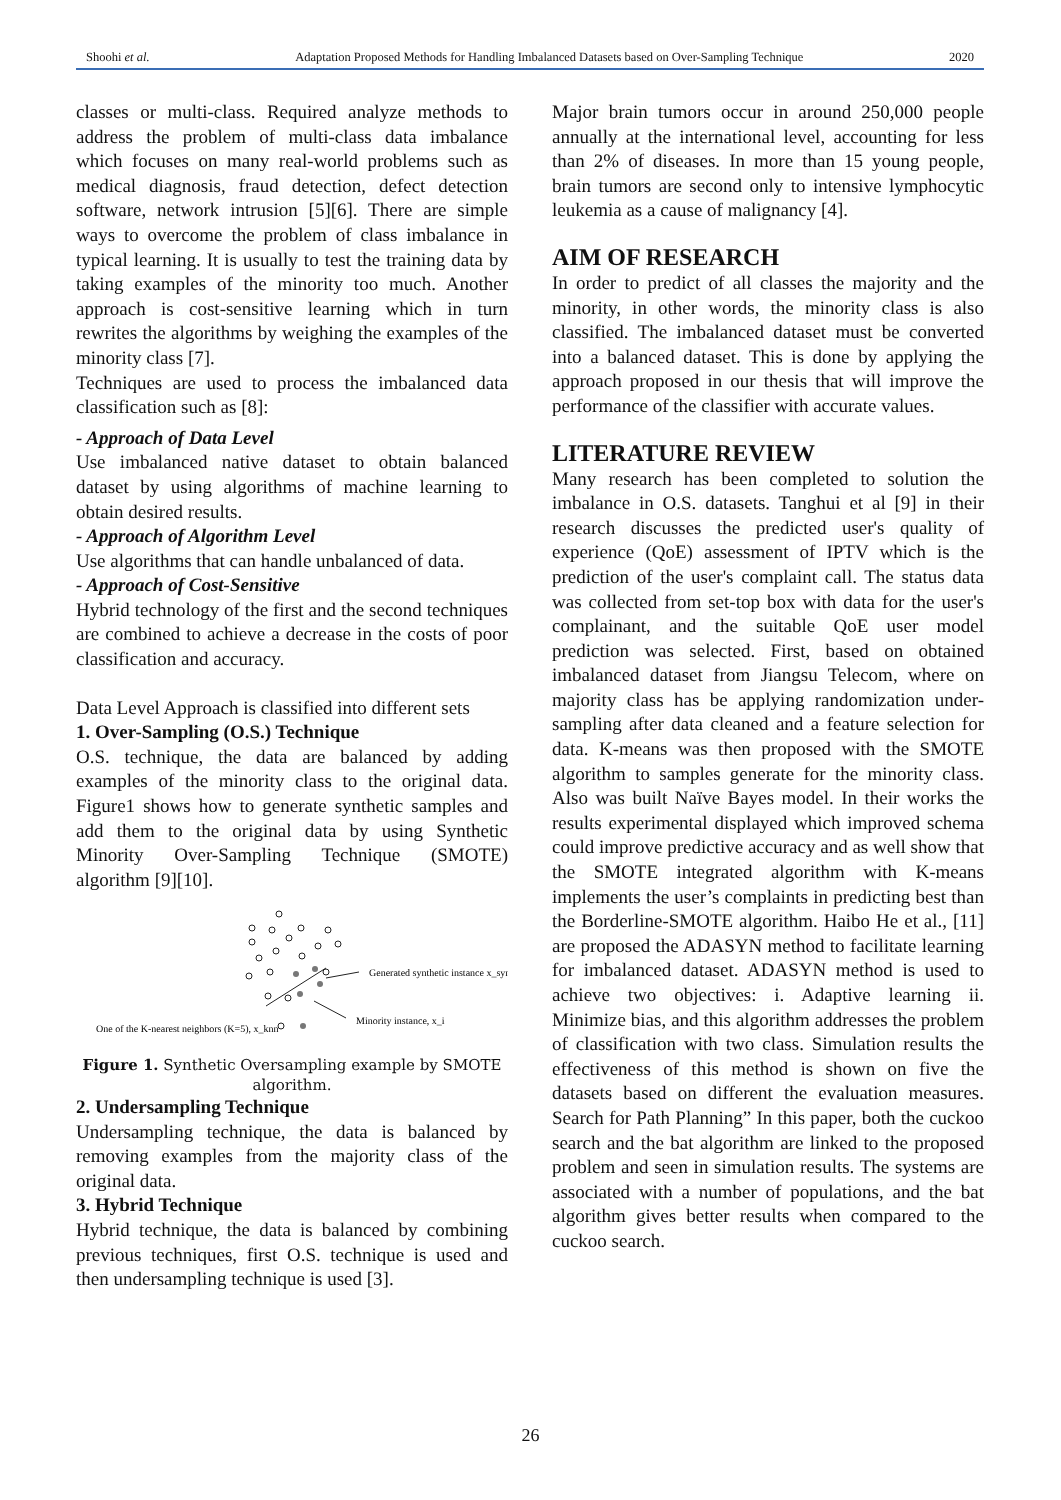Shoohi et al. Adaptation Proposed Methods for Handling Imbalanced Datasets based on Over-Sampling Technique 2020
classes or multi-class. Required analyze methods to address the problem of multi-class data imbalance which focuses on many real-world problems such as medical diagnosis, fraud detection, defect detection software, network intrusion [5][6]. There are simple ways to overcome the problem of class imbalance in typical learning. It is usually to test the training data by taking examples of the minority too much. Another approach is cost-sensitive learning which in turn rewrites the algorithms by weighing the examples of the minority class [7].
Techniques are used to process the imbalanced data classification such as [8]:
- Approach of Data Level
Use imbalanced native dataset to obtain balanced dataset by using algorithms of machine learning to obtain desired results.
- Approach of Algorithm Level
Use algorithms that can handle unbalanced of data.
- Approach of Cost-Sensitive
Hybrid technology of the first and the second techniques are combined to achieve a decrease in the costs of poor classification and accuracy.
Data Level Approach is classified into different sets
1. Over-Sampling (O.S.) Technique
O.S. technique, the data are balanced by adding examples of the minority class to the original data. Figure1 shows how to generate synthetic samples and add them to the original data by using Synthetic Minority Over-Sampling Technique (SMOTE) algorithm [9][10].
Generated synthetic instance x_syn
Minority instance, x_i
One of the K-nearest neighbors (K=5), x_knn
Figure 1. Synthetic Oversampling example by SMOTE algorithm.
2. Undersampling Technique
Undersampling technique, the data is balanced by removing examples from the majority class of the original data.
3. Hybrid Technique
Hybrid technique, the data is balanced by combining previous techniques, first O.S. technique is used and then undersampling technique is used [3].
Major brain tumors occur in around 250,000 people annually at the international level, accounting for less than 2% of diseases. In more than 15 young people, brain tumors are second only to intensive lymphocytic leukemia as a cause of malignancy [4].
AIM OF RESEARCH
In order to predict of all classes the majority and the minority, in other words, the minority class is also classified. The imbalanced dataset must be converted into a balanced dataset. This is done by applying the approach proposed in our thesis that will improve the performance of the classifier with accurate values.
LITERATURE REVIEW
Many research has been completed to solution the imbalance in O.S. datasets. Tanghui et al [9] in their research discusses the predicted user's quality of experience (QoE) assessment of IPTV which is the prediction of the user's complaint call. The status data was collected from set-top box with data for the user's complainant, and the suitable QoE user model prediction was selected. First, based on obtained imbalanced dataset from Jiangsu Telecom, where on majority class has be applying randomization under-sampling after data cleaned and a feature selection for data. K-means was then proposed with the SMOTE algorithm to samples generate for the minority class. Also was built Naïve Bayes model. In their works the results experimental displayed which improved schema could improve predictive accuracy and as well show that the SMOTE integrated algorithm with K-means implements the user’s complaints in predicting best than the Borderline-SMOTE algorithm. Haibo He et al., [11] are proposed the ADASYN method to facilitate learning for imbalanced dataset. ADASYN method is used to achieve two objectives: i. Adaptive learning ii. Minimize bias, and this algorithm addresses the problem of classification with two class. Simulation results the effectiveness of this method is shown on five the datasets based on different the evaluation measures. Search for Path Planning” In this paper, both the cuckoo search and the bat algorithm are linked to the proposed problem and seen in simulation results. The systems are associated with a number of populations, and the bat algorithm gives better results when compared to the cuckoo search.
26